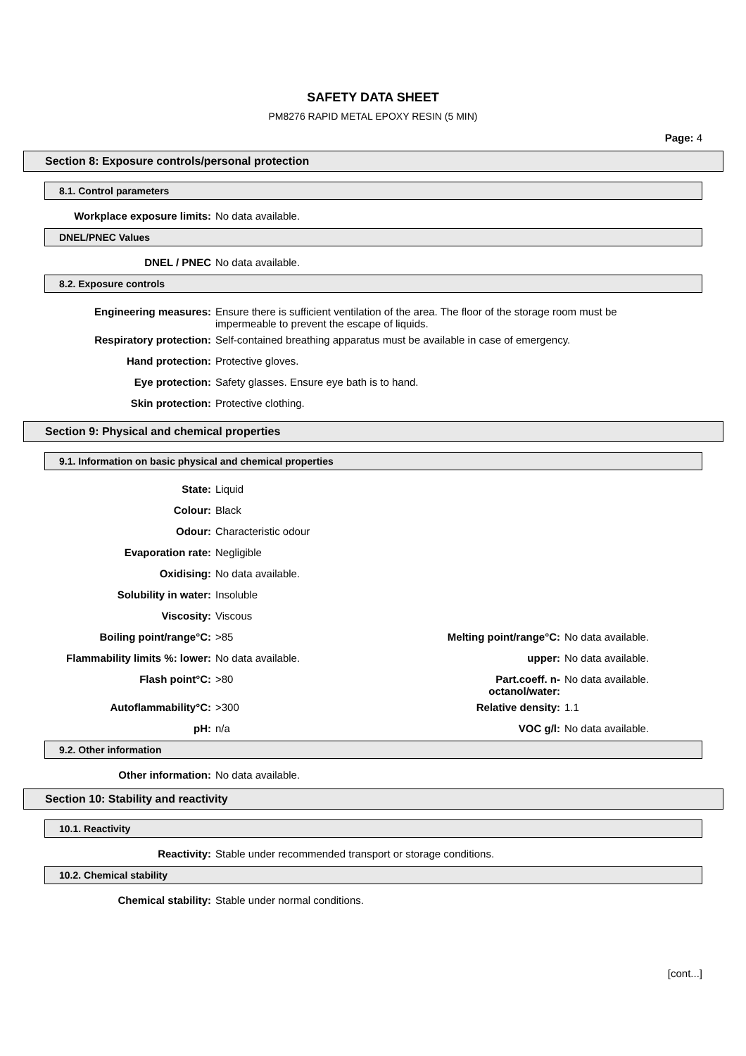SAFETY DATA SHEET
PM8276 RAPID METAL EPOXY RESIN (5 MIN)
Page: 4
Section 8: Exposure controls/personal protection
8.1. Control parameters
| Workplace exposure limits: | No data available. |
DNEL/PNEC Values
| DNEL / PNEC | No data available. |
8.2. Exposure controls
| Engineering measures: | Ensure there is sufficient ventilation of the area. The floor of the storage room must be impermeable to prevent the escape of liquids. |
| Respiratory protection: | Self-contained breathing apparatus must be available in case of emergency. |
| Hand protection: | Protective gloves. |
| Eye protection: | Safety glasses. Ensure eye bath is to hand. |
| Skin protection: | Protective clothing. |
Section 9: Physical and chemical properties
9.1. Information on basic physical and chemical properties
| State: | Liquid | | |
| Colour: | Black | | |
| Odour: | Characteristic odour | | |
| Evaporation rate: | Negligible | | |
| Oxidising: | No data available. | | |
| Solubility in water: | Insoluble | | |
| Viscosity: | Viscous | | |
| Boiling point/range°C: | >85 | Melting point/range°C: | No data available. |
| Flammability limits %: lower: | No data available. | upper: | No data available. |
| Flash point°C: | >80 | Part.coeff. n-octanol/water: | No data available. |
| Autoflammability°C: | >300 | Relative density: | 1.1 |
| pH: | n/a | VOC g/l: | No data available. |
9.2. Other information
| Other information: | No data available. |
Section 10: Stability and reactivity
10.1. Reactivity
| Reactivity: | Stable under recommended transport or storage conditions. |
10.2. Chemical stability
| Chemical stability: | Stable under normal conditions. |
[cont...]